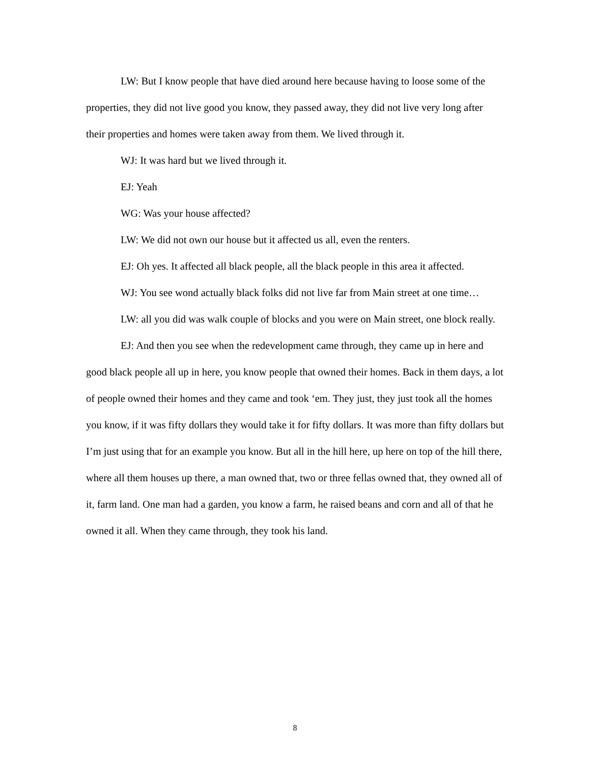LW: But I know people that have died around here because having to loose some of the properties, they did not live good you know, they passed away, they did not live very long after their properties and homes were taken away from them. We lived through it.
WJ: It was hard but we lived through it.
EJ: Yeah
WG: Was your house affected?
LW: We did not own our house but it affected us all, even the renters.
EJ: Oh yes. It affected all black people, all the black people in this area it affected.
WJ: You see wond actually black folks did not live far from Main street at one time…
LW: all you did was walk couple of blocks and you were on Main street, one block really.
EJ: And then you see when the redevelopment came through, they came up in here and good black people all up in here, you know people that owned their homes. Back in them days, a lot of people owned their homes and they came and took ‘em. They just, they just took all the homes you know, if it was fifty dollars they would take it for fifty dollars. It was more than fifty dollars but I’m just using that for an example you know. But all in the hill here, up here on top of the hill there, where all them houses up there, a man owned that, two or three fellas owned that, they owned all of it, farm land. One man had a garden, you know a farm, he raised beans and corn and all of that he owned it all. When they came through, they took his land.
8